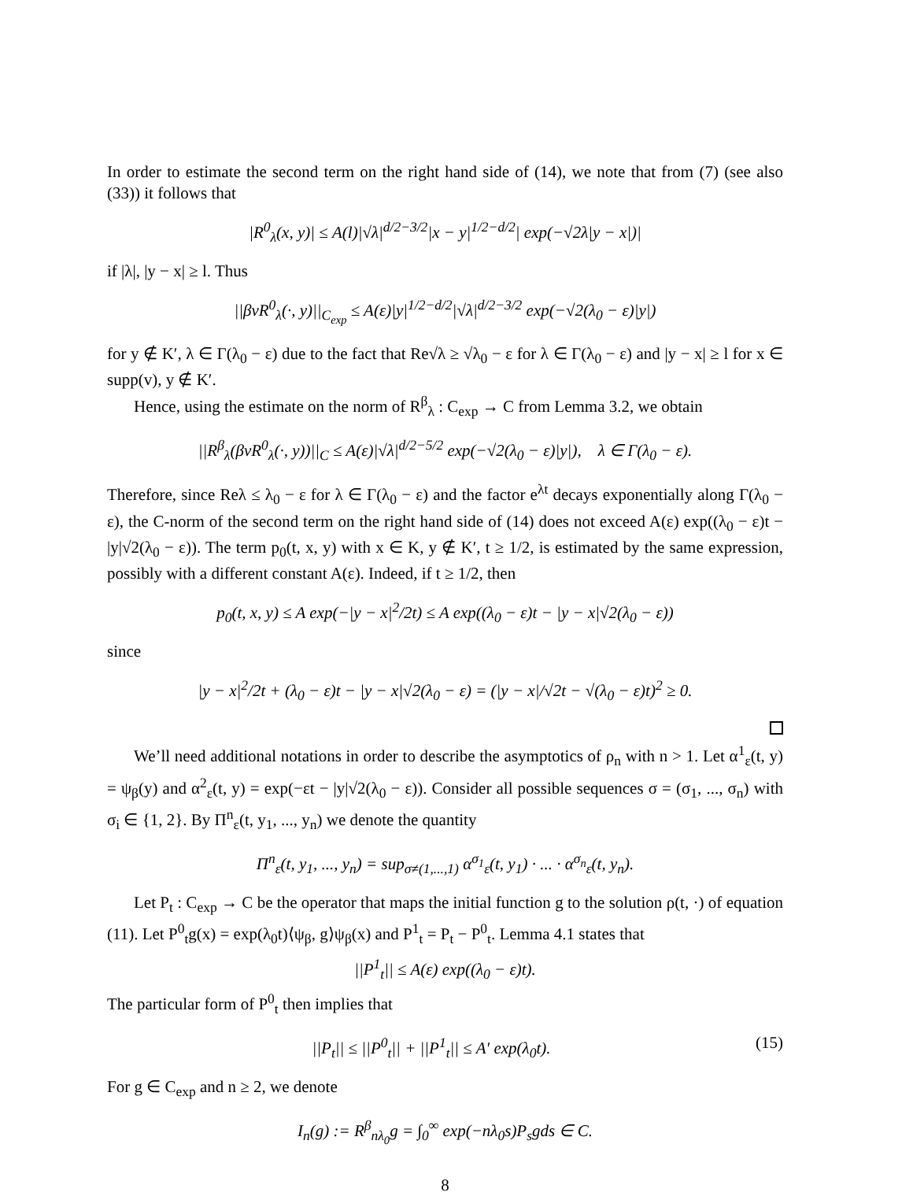In order to estimate the second term on the right hand side of (14), we note that from (7) (see also (33)) it follows that
|R<sup>0</sup><sub>λ</sub>(x, y)| ≤ A(l)|√λ|<sup>d/2−3/2</sup>|x − y|<sup>1/2−d/2</sup>| exp(−√2λ|y − x|)|
if |λ|, |y − x| ≥ l. Thus
||βvR<sup>0</sup><sub>λ</sub>(·, y)||<sub>C<sub>exp</sub></sub> ≤ A(ε)|y|<sup>1/2−d/2</sup>|√λ|<sup>d/2−3/2</sup> exp(−√2(λ<sub>0</sub> − ε)|y|)
for y ∉ K′, λ ∈ Γ(λ<sub>0</sub> − ε) due to the fact that Re√λ ≥ √λ<sub>0</sub> − ε for λ ∈ Γ(λ<sub>0</sub> − ε) and |y − x| ≥ l for x ∈ supp(v), y ∉ K′.
Hence, using the estimate on the norm of R<sup>β</sup><sub>λ</sub> : C<sub>exp</sub> → C from Lemma 3.2, we obtain
||R<sup>β</sup><sub>λ</sub>(βvR<sup>0</sup><sub>λ</sub>(·, y))||<sub>C</sub> ≤ A(ε)|√λ|<sup>d/2−5/2</sup> exp(−√2(λ<sub>0</sub> − ε)|y|), λ ∈ Γ(λ<sub>0</sub> − ε).
Therefore, since Reλ ≤ λ<sub>0</sub> − ε for λ ∈ Γ(λ<sub>0</sub> − ε) and the factor e<sup>λt</sup> decays exponentially along Γ(λ<sub>0</sub> − ε), the C-norm of the second term on the right hand side of (14) does not exceed A(ε) exp((λ<sub>0</sub> − ε)t − |y|√2(λ<sub>0</sub> − ε)). The term p<sub>0</sub>(t, x, y) with x ∈ K, y ∉ K′, t ≥ 1/2, is estimated by the same expression, possibly with a different constant A(ε). Indeed, if t ≥ 1/2, then
p<sub>0</sub>(t, x, y) ≤ A exp(−|y − x|<sup>2</sup>/2t) ≤ A exp((λ<sub>0</sub> − ε)t − |y − x|√2(λ<sub>0</sub> − ε))
since
|y − x|<sup>2</sup>/2t + (λ<sub>0</sub> − ε)t − |y − x|√2(λ<sub>0</sub> − ε) = (|y − x|/√2t − √(λ<sub>0</sub> − ε)t)<sup>2</sup> ≥ 0.
We’ll need additional notations in order to describe the asymptotics of ρ<sub>n</sub> with n > 1. Let α<sup>1</sup><sub>ε</sub>(t, y) = ψ<sub>β</sub>(y) and α<sup>2</sup><sub>ε</sub>(t, y) = exp(−εt − |y|√2(λ<sub>0</sub> − ε)). Consider all possible sequences σ = (σ<sub>1</sub>, ..., σ<sub>n</sub>) with σ<sub>i</sub> ∈ {1, 2}. By Π<sup>n</sup><sub>ε</sub>(t, y<sub>1</sub>, ..., y<sub>n</sub>) we denote the quantity
Π<sup>n</sup><sub>ε</sub>(t, y<sub>1</sub>, ..., y<sub>n</sub>) = sup<sub>σ≠(1,...,1)</sub> α<sup>σ<sub>1</sub></sup><sub>ε</sub>(t, y<sub>1</sub>) · ... · α<sup>σ<sub>n</sub></sup><sub>ε</sub>(t, y<sub>n</sub>).
Let P<sub>t</sub> : C<sub>exp</sub> → C be the operator that maps the initial function g to the solution ρ(t, ·) of equation (11). Let P<sup>0</sup><sub>t</sub>g(x) = exp(λ<sub>0</sub>t)⟨ψ<sub>β</sub>, g⟩ψ<sub>β</sub>(x) and P<sup>1</sup><sub>t</sub> = P<sub>t</sub> − P<sup>0</sup><sub>t</sub>. Lemma 4.1 states that
||P<sup>1</sup><sub>t</sub>|| ≤ A(ε) exp((λ<sub>0</sub> − ε)t).
The particular form of P<sup>0</sup><sub>t</sub> then implies that
||P<sub>t</sub>|| ≤ ||P<sup>0</sup><sub>t</sub>|| + ||P<sup>1</sup><sub>t</sub>|| ≤ A′ exp(λ<sub>0</sub>t). (15)
For g ∈ C<sub>exp</sub> and n ≥ 2, we denote
I<sub>n</sub>(g) := R<sup>β</sup><sub>nλ<sub>0</sub></sub>g = ∫<sub>0</sub><sup>∞</sup> exp(−nλ<sub>0</sub>s)P<sub>s</sub>gds ∈ C.
8